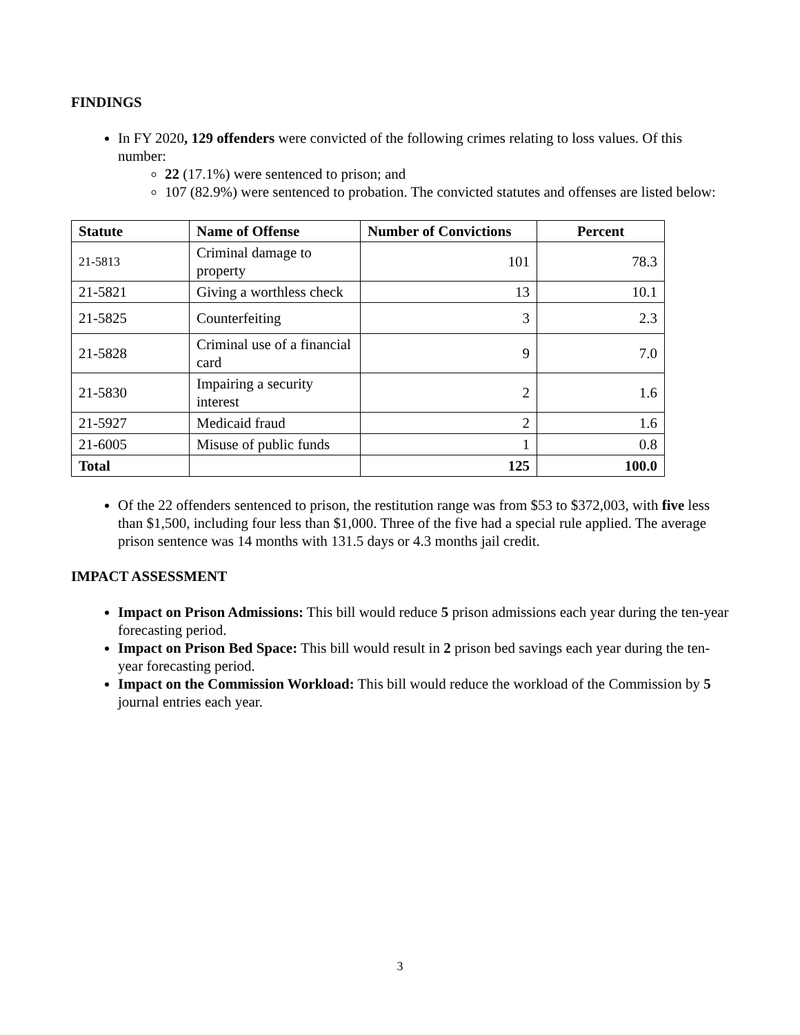FINDINGS
In FY 2020, 129 offenders were convicted of the following crimes relating to loss values. Of this number:
22 (17.1%) were sentenced to prison; and
107 (82.9%) were sentenced to probation. The convicted statutes and offenses are listed below:
| Statute | Name of Offense | Number of Convictions | Percent |
| --- | --- | --- | --- |
| 21-5813 | Criminal damage to property | 101 | 78.3 |
| 21-5821 | Giving a worthless check | 13 | 10.1 |
| 21-5825 | Counterfeiting | 3 | 2.3 |
| 21-5828 | Criminal use of a financial card | 9 | 7.0 |
| 21-5830 | Impairing a security interest | 2 | 1.6 |
| 21-5927 | Medicaid fraud | 2 | 1.6 |
| 21-6005 | Misuse of public funds | 1 | 0.8 |
| Total | | 125 | 100.0 |
Of the 22 offenders sentenced to prison, the restitution range was from $53 to $372,003, with five less than $1,500, including four less than $1,000. Three of the five had a special rule applied. The average prison sentence was 14 months with 131.5 days or 4.3 months jail credit.
IMPACT ASSESSMENT
Impact on Prison Admissions: This bill would reduce 5 prison admissions each year during the ten-year forecasting period.
Impact on Prison Bed Space: This bill would result in 2 prison bed savings each year during the ten-year forecasting period.
Impact on the Commission Workload: This bill would reduce the workload of the Commission by 5 journal entries each year.
3